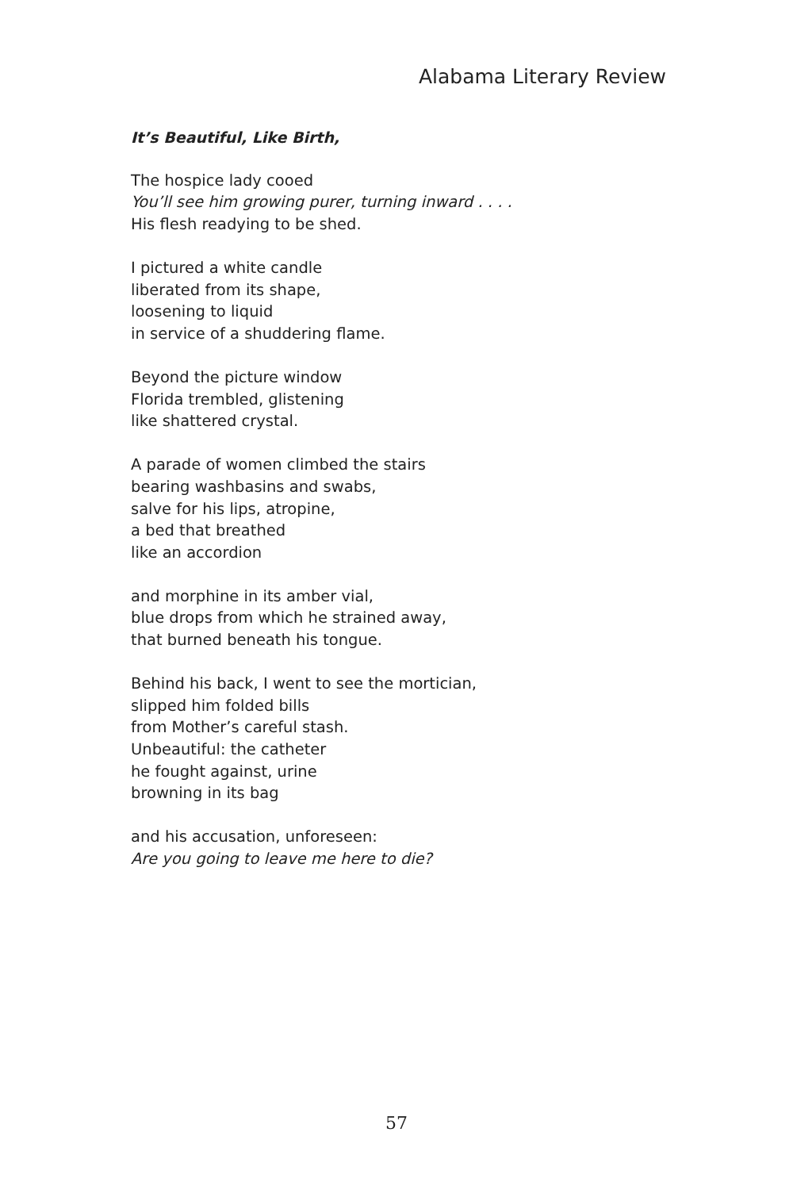Alabama Literary Review
It’s Beautiful, Like Birth,
The hospice lady cooed
You’ll see him growing purer, turning inward . . . .
His flesh readying to be shed.
I pictured a white candle
liberated from its shape,
loosening to liquid
in service of a shuddering flame.
Beyond the picture window
Florida trembled, glistening
like shattered crystal.
A parade of women climbed the stairs
bearing washbasins and swabs,
salve for his lips, atropine,
a bed that breathed
like an accordion
and morphine in its amber vial,
blue drops from which he strained away,
that burned beneath his tongue.
Behind his back, I went to see the mortician,
slipped him folded bills
from Mother’s careful stash.
Unbeautiful: the catheter
he fought against, urine
browning in its bag
and his accusation, unforeseen:
Are you going to leave me here to die?
57